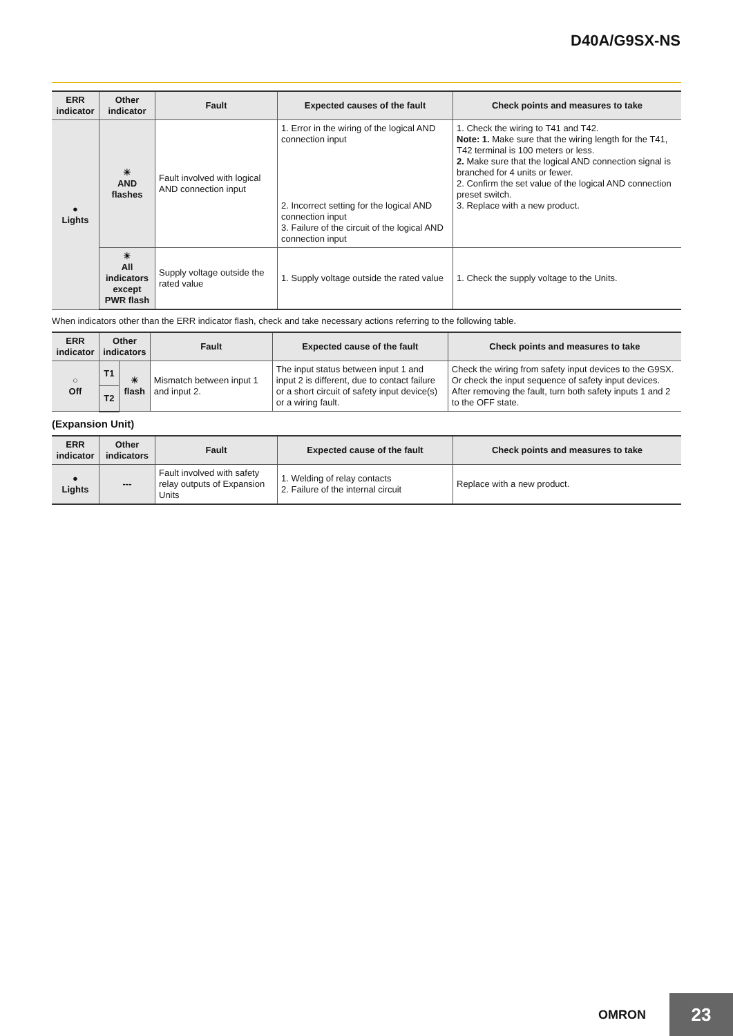D40A/G9SX-NS
| ERR indicator | Other indicator | Fault | Expected causes of the fault | Check points and measures to take |
| --- | --- | --- | --- | --- |
| ● Lights | ☀ AND flashes | Fault involved with logical AND connection input | 1. Error in the wiring of the logical AND connection input 2. Incorrect setting for the logical AND connection input 3. Failure of the circuit of the logical AND connection input | 1. Check the wiring to T41 and T42. Note: 1. Make sure that the wiring length for the T41, T42 terminal is 100 meters or less. 2. Make sure that the logical AND connection signal is branched for 4 units or fewer. 2. Confirm the set value of the logical AND connection preset switch. 3. Replace with a new product. |
| | ☀ All indicators except PWR flash | Supply voltage outside the rated value | 1. Supply voltage outside the rated value | 1. Check the supply voltage to the Units. |
When indicators other than the ERR indicator flash, check and take necessary actions referring to the following table.
| ERR indicator | Other indicators | | Fault | Expected cause of the fault | Check points and measures to take |
| --- | --- | --- | --- | --- | --- |
| ○ Off | T1 | ☀ flash | Mismatch between input 1 and input 2. | The input status between input 1 and input 2 is different, due to contact failure or a short circuit of safety input device(s) or a wiring fault. | Check the wiring from safety input devices to the G9SX. Or check the input sequence of safety input devices. After removing the fault, turn both safety inputs 1 and 2 to the OFF state. |
| | T2 | | | | |
(Expansion Unit)
| ERR indicator | Other indicators | Fault | Expected cause of the fault | Check points and measures to take |
| --- | --- | --- | --- | --- |
| ● Lights | --- | Fault involved with safety relay outputs of Expansion Units | 1. Welding of relay contacts 2. Failure of the internal circuit | Replace with a new product. |
OMRON 23